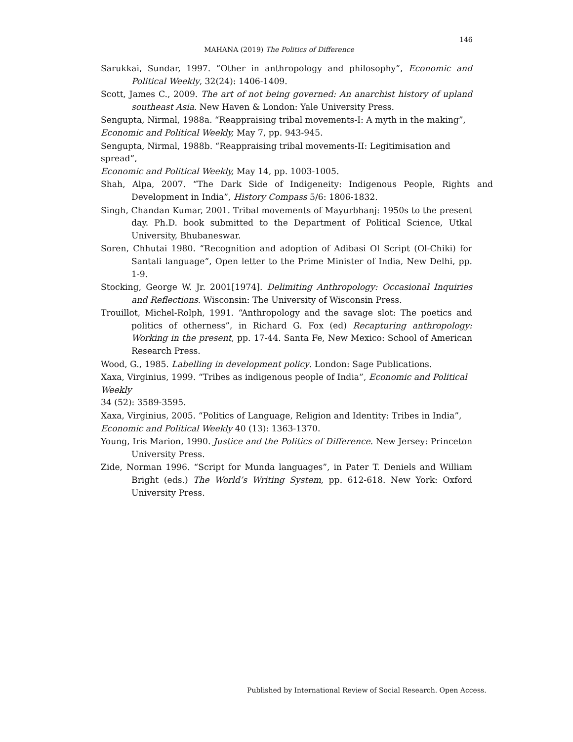146
MAHANA (2019) The Politics of Difference
Sarukkai, Sundar, 1997. “Other in anthropology and philosophy”, Economic and Political Weekly, 32(24): 1406-1409.
Scott, James C., 2009. The art of not being governed: An anarchist history of upland southeast Asia. New Haven & London: Yale University Press.
Sengupta, Nirmal, 1988a. “Reappraising tribal movements-I: A myth in the making”,
Economic and Political Weekly, May 7, pp. 943-945.
Sengupta, Nirmal, 1988b. “Reappraising tribal movements-II: Legitimisation and spread”,
Economic and Political Weekly, May 14, pp. 1003-1005.
Shah, Alpa, 2007. “The Dark Side of Indigeneity: Indigenous People, Rights and Development in India”, History Compass 5/6: 1806-1832.
Singh, Chandan Kumar, 2001. Tribal movements of Mayurbhanj: 1950s to the present day. Ph.D. book submitted to the Department of Political Science, Utkal University, Bhubaneswar.
Soren, Chhutai 1980. “Recognition and adoption of Adibasi Ol Script (Ol-Chiki) for Santali language”, Open letter to the Prime Minister of India, New Delhi, pp. 1-9.
Stocking, George W. Jr. 2001[1974]. Delimiting Anthropology: Occasional Inquiries and Reflections. Wisconsin: The University of Wisconsin Press.
Trouillot, Michel-Rolph, 1991. “Anthropology and the savage slot: The poetics and politics of otherness”, in Richard G. Fox (ed) Recapturing anthropology: Working in the present, pp. 17-44. Santa Fe, New Mexico: School of American Research Press.
Wood, G., 1985. Labelling in development policy. London: Sage Publications.
Xaxa, Virginius, 1999. “Tribes as indigenous people of India”, Economic and Political Weekly
34 (52): 3589-3595.
Xaxa, Virginius, 2005. “Politics of Language, Religion and Identity: Tribes in India”,
Economic and Political Weekly 40 (13): 1363-1370.
Young, Iris Marion, 1990. Justice and the Politics of Difference. New Jersey: Princeton University Press.
Zide, Norman 1996. “Script for Munda languages”, in Pater T. Deniels and William Bright (eds.) The World’s Writing System, pp. 612-618. New York: Oxford University Press.
Published by International Review of Social Research. Open Access.